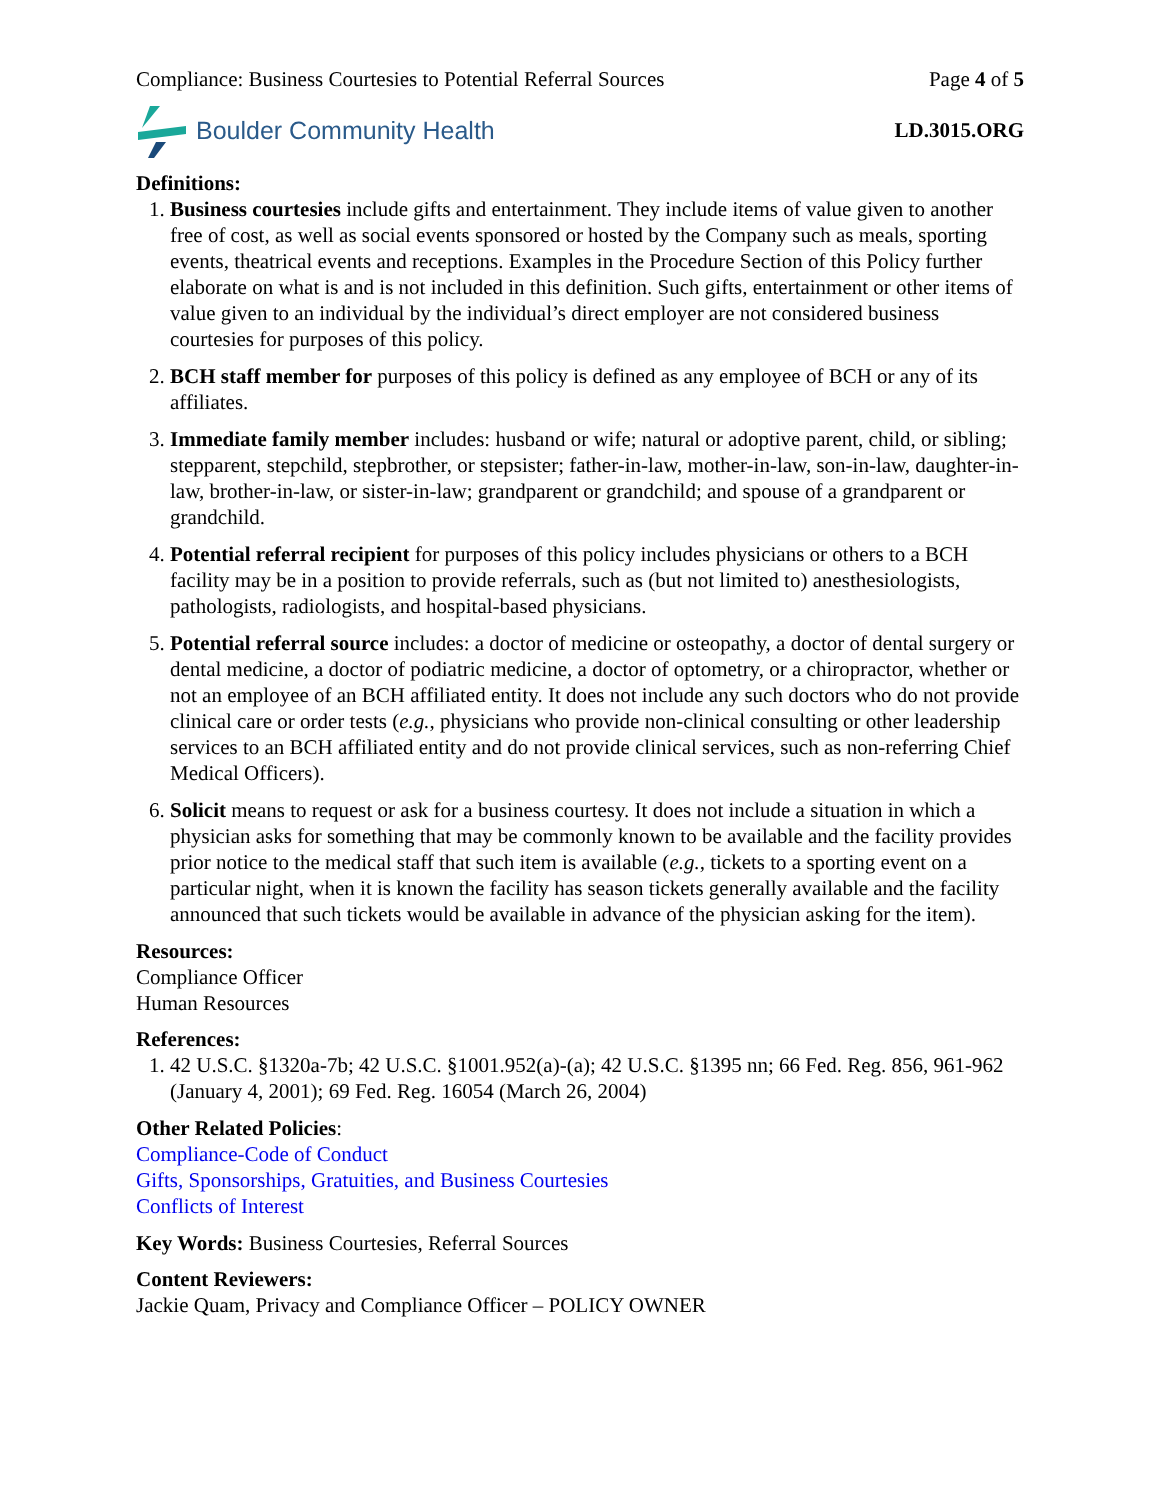Compliance: Business Courtesies to Potential Referral Sources Page 4 of 5
Boulder Community Health
LD.3015.ORG
Definitions:
1. Business courtesies include gifts and entertainment. They include items of value given to another free of cost, as well as social events sponsored or hosted by the Company such as meals, sporting events, theatrical events and receptions. Examples in the Procedure Section of this Policy further elaborate on what is and is not included in this definition. Such gifts, entertainment or other items of value given to an individual by the individual’s direct employer are not considered business courtesies for purposes of this policy.
2. BCH staff member for purposes of this policy is defined as any employee of BCH or any of its affiliates.
3. Immediate family member includes: husband or wife; natural or adoptive parent, child, or sibling; stepparent, stepchild, stepbrother, or stepsister; father-in-law, mother-in-law, son-in-law, daughter-in-law, brother-in-law, or sister-in-law; grandparent or grandchild; and spouse of a grandparent or grandchild.
4. Potential referral recipient for purposes of this policy includes physicians or others to a BCH facility may be in a position to provide referrals, such as (but not limited to) anesthesiologists, pathologists, radiologists, and hospital-based physicians.
5. Potential referral source includes: a doctor of medicine or osteopathy, a doctor of dental surgery or dental medicine, a doctor of podiatric medicine, a doctor of optometry, or a chiropractor, whether or not an employee of an BCH affiliated entity. It does not include any such doctors who do not provide clinical care or order tests (e.g., physicians who provide non-clinical consulting or other leadership services to an BCH affiliated entity and do not provide clinical services, such as non-referring Chief Medical Officers).
6. Solicit means to request or ask for a business courtesy. It does not include a situation in which a physician asks for something that may be commonly known to be available and the facility provides prior notice to the medical staff that such item is available (e.g., tickets to a sporting event on a particular night, when it is known the facility has season tickets generally available and the facility announced that such tickets would be available in advance of the physician asking for the item).
Resources:
Compliance Officer
Human Resources
References:
1. 42 U.S.C. §1320a-7b; 42 U.S.C. §1001.952(a)-(a); 42 U.S.C. §1395 nn; 66 Fed. Reg. 856, 961-962 (January 4, 2001); 69 Fed. Reg. 16054 (March 26, 2004)
Other Related Policies:
Compliance-Code of Conduct
Gifts, Sponsorships, Gratuities, and Business Courtesies
Conflicts of Interest
Key Words: Business Courtesies, Referral Sources
Content Reviewers:
Jackie Quam, Privacy and Compliance Officer – POLICY OWNER